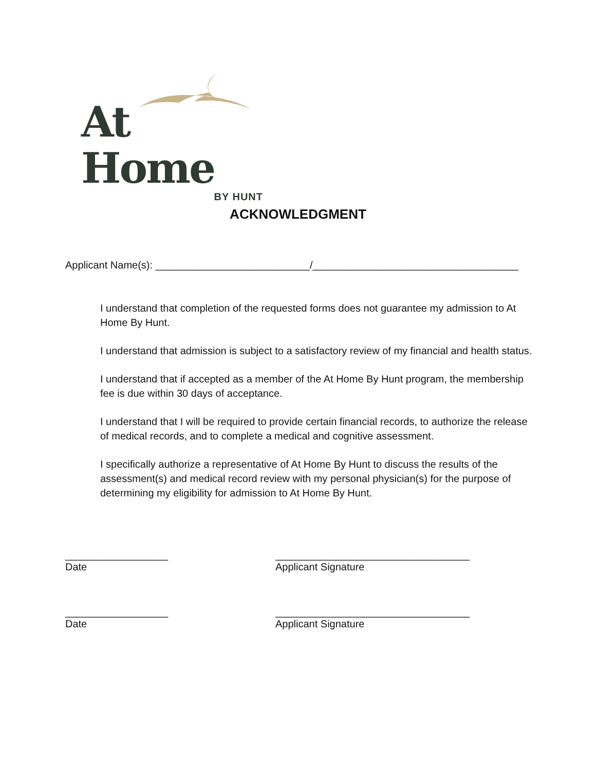At Home
BY HUNT
ACKNOWLEDGMENT
Applicant Name(s): ___________________________/____________________________________
I understand that completion of the requested forms does not guarantee my admission to At Home By Hunt.
I understand that admission is subject to a satisfactory review of my financial and health status.
I understand that if accepted as a member of the At Home By Hunt program, the membership fee is due within 30 days of acceptance.
I understand that I will be required to provide certain financial records, to authorize the release of medical records, and to complete a medical and cognitive assessment.
I specifically authorize a representative of At Home By Hunt to discuss the results of the assessment(s) and medical record review with my personal physician(s) for the purpose of determining my eligibility for admission to At Home By Hunt.
__________________ __________________________________
Date Applicant Signature
__________________ __________________________________
Date Applicant Signature